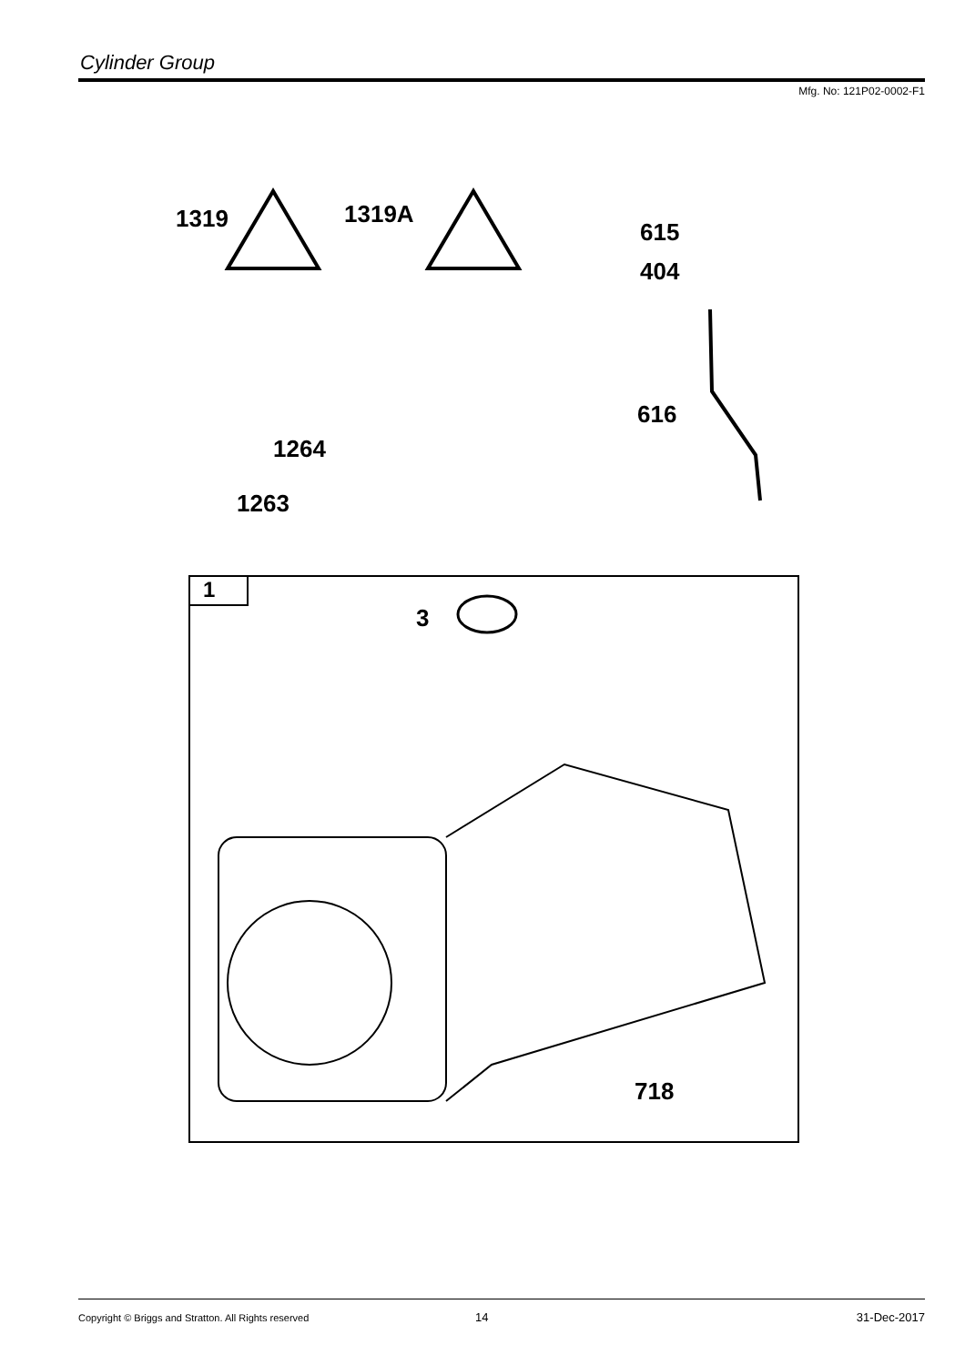Cylinder Group
Mfg. No: 121P02-0002-F1
1319 1319A
615
404
616
1264
1263
1
3
718
Copyright © Briggs and Stratton. All Rights reserved
14 31-Dec-2017